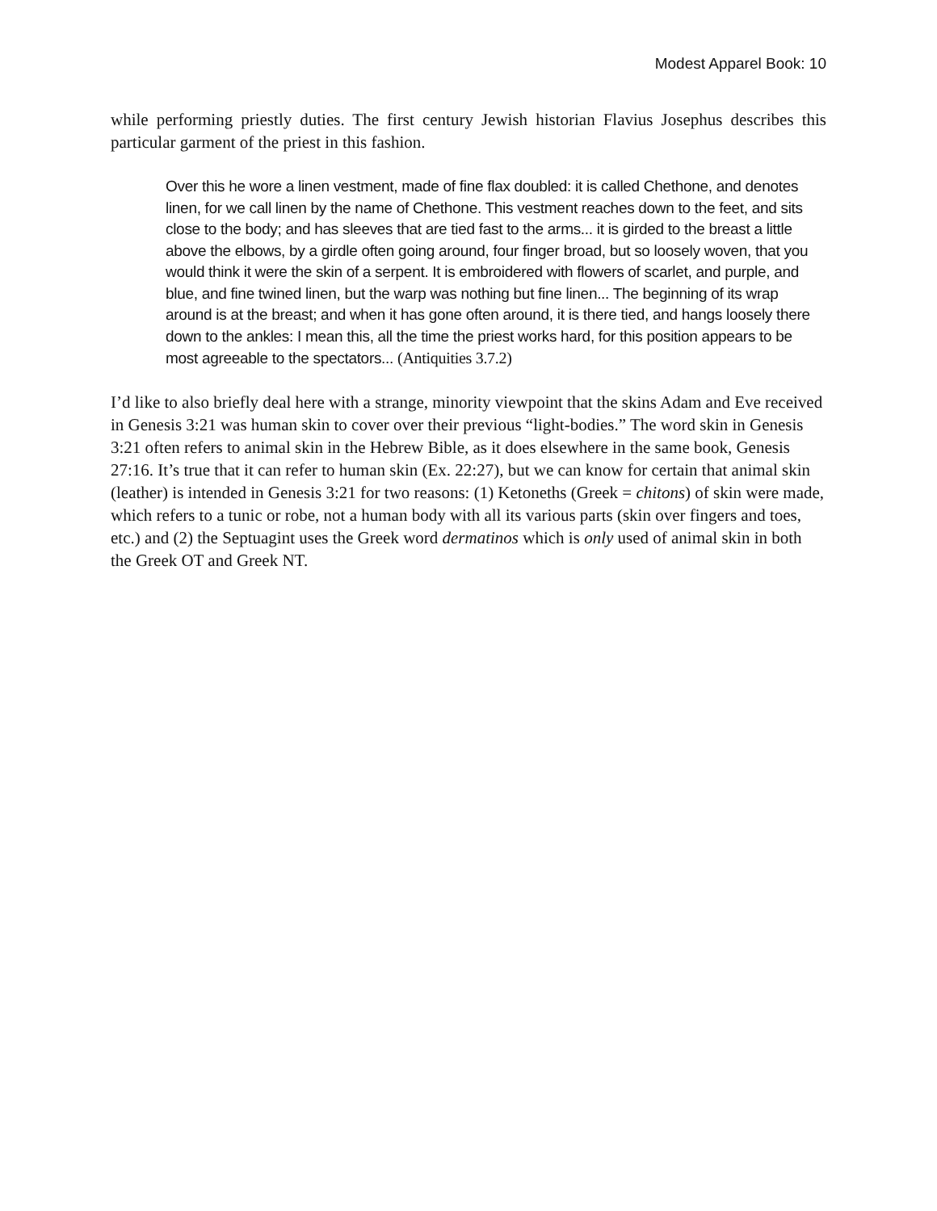Modest Apparel Book: 10
while performing priestly duties. The first century Jewish historian Flavius Josephus describes this particular garment of the priest in this fashion.
Over this he wore a linen vestment, made of fine flax doubled: it is called Chethone, and denotes linen, for we call linen by the name of Chethone. This vestment reaches down to the feet, and sits close to the body; and has sleeves that are tied fast to the arms... it is girded to the breast a little above the elbows, by a girdle often going around, four finger broad, but so loosely woven, that you would think it were the skin of a serpent. It is embroidered with flowers of scarlet, and purple, and blue, and fine twined linen, but the warp was nothing but fine linen... The beginning of its wrap around is at the breast; and when it has gone often around, it is there tied, and hangs loosely there down to the ankles: I mean this, all the time the priest works hard, for this position appears to be most agreeable to the spectators... (Antiquities 3.7.2)
I’d like to also briefly deal here with a strange, minority viewpoint that the skins Adam and Eve received in Genesis 3:21 was human skin to cover over their previous “light-bodies.” The word skin in Genesis 3:21 often refers to animal skin in the Hebrew Bible, as it does elsewhere in the same book, Genesis 27:16. It’s true that it can refer to human skin (Ex. 22:27), but we can know for certain that animal skin (leather) is intended in Genesis 3:21 for two reasons: (1) Ketoneths (Greek = chitons) of skin were made, which refers to a tunic or robe, not a human body with all its various parts (skin over fingers and toes, etc.) and (2) the Septuagint uses the Greek word dermatinos which is only used of animal skin in both the Greek OT and Greek NT.